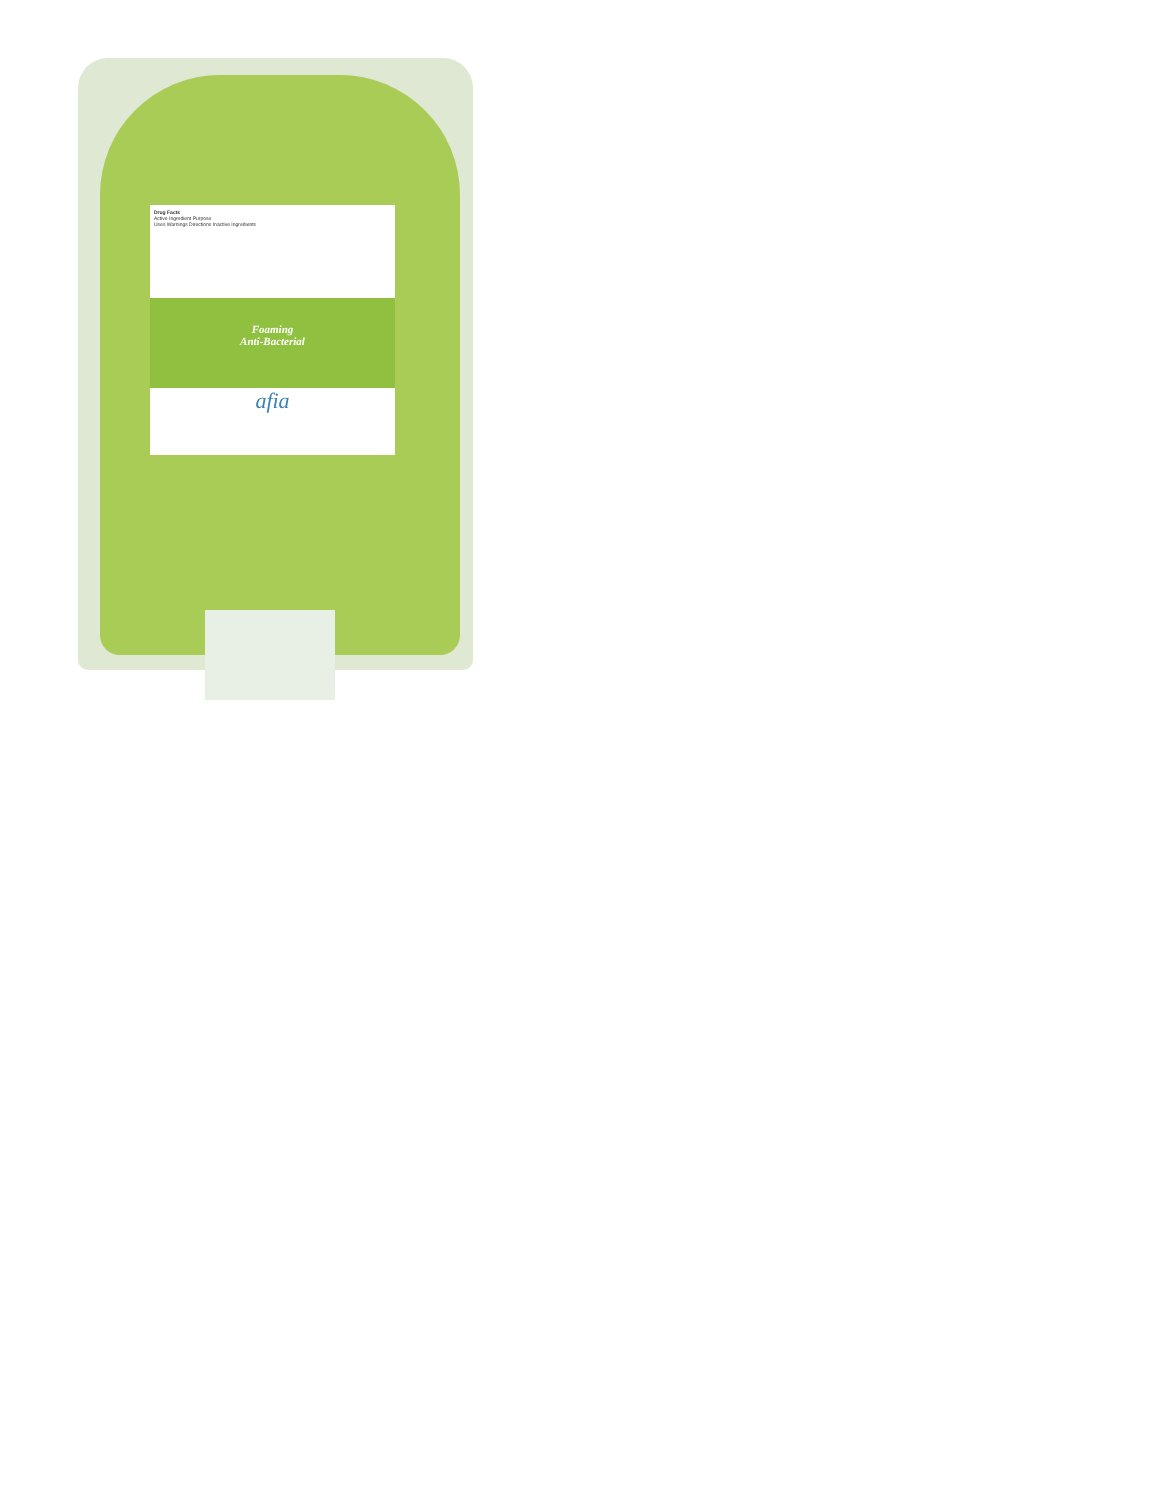Drug Facts
Active Ingredient Purpose
Uses Warnings Directions Inactive Ingredients
Foaming
Anti-Bacterial
afia